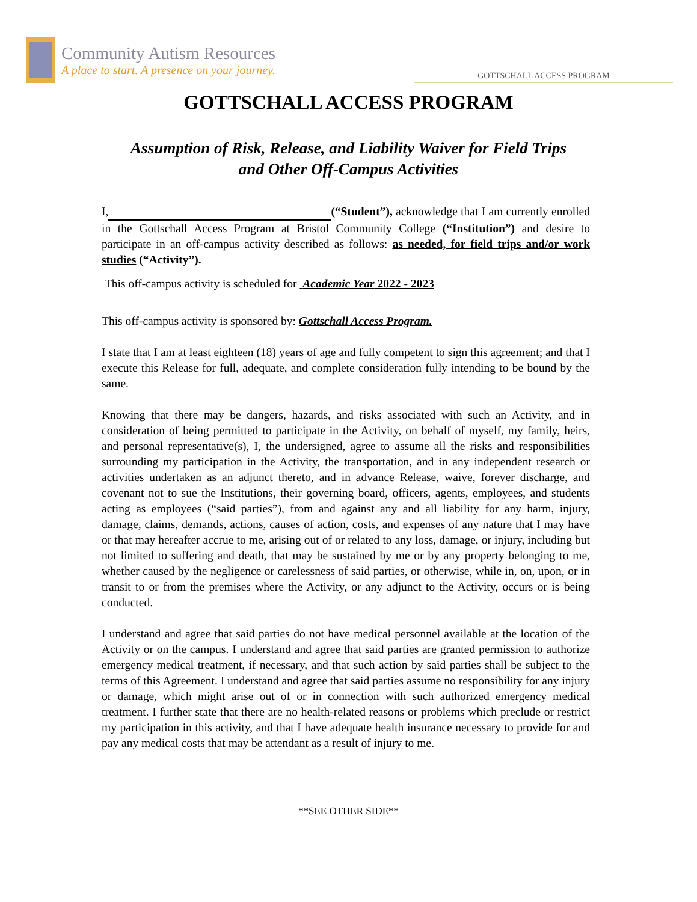Community Autism Resources
A place to start. A presence on your journey.
GOTTSCHALL ACCESS PROGRAM
GOTTSCHALL ACCESS PROGRAM
Assumption of Risk, Release, and Liability Waiver for Field Trips
and Other Off-Campus Activities
I, (“Student”), acknowledge that I am currently enrolled in the Gottschall Access Program at Bristol Community College (“Institution”) and desire to participate in an off-campus activity described as follows: as needed, for field trips and/or work studies (“Activity”).
This off-campus activity is scheduled for Academic Year 2022 - 2023
This off-campus activity is sponsored by: Gottschall Access Program.
I state that I am at least eighteen (18) years of age and fully competent to sign this agreement; and that I execute this Release for full, adequate, and complete consideration fully intending to be bound by the same.
Knowing that there may be dangers, hazards, and risks associated with such an Activity, and in consideration of being permitted to participate in the Activity, on behalf of myself, my family, heirs, and personal representative(s), I, the undersigned, agree to assume all the risks and responsibilities surrounding my participation in the Activity, the transportation, and in any independent research or activities undertaken as an adjunct thereto, and in advance Release, waive, forever discharge, and covenant not to sue the Institutions, their governing board, officers, agents, employees, and students acting as employees (“said parties”), from and against any and all liability for any harm, injury, damage, claims, demands, actions, causes of action, costs, and expenses of any nature that I may have or that may hereafter accrue to me, arising out of or related to any loss, damage, or injury, including but not limited to suffering and death, that may be sustained by me or by any property belonging to me, whether caused by the negligence or carelessness of said parties, or otherwise, while in, on, upon, or in transit to or from the premises where the Activity, or any adjunct to the Activity, occurs or is being conducted.
I understand and agree that said parties do not have medical personnel available at the location of the Activity or on the campus. I understand and agree that said parties are granted permission to authorize emergency medical treatment, if necessary, and that such action by said parties shall be subject to the terms of this Agreement. I understand and agree that said parties assume no responsibility for any injury or damage, which might arise out of or in connection with such authorized emergency medical treatment. I further state that there are no health-related reasons or problems which preclude or restrict my participation in this activity, and that I have adequate health insurance necessary to provide for and pay any medical costs that may be attendant as a result of injury to me.
**SEE OTHER SIDE**